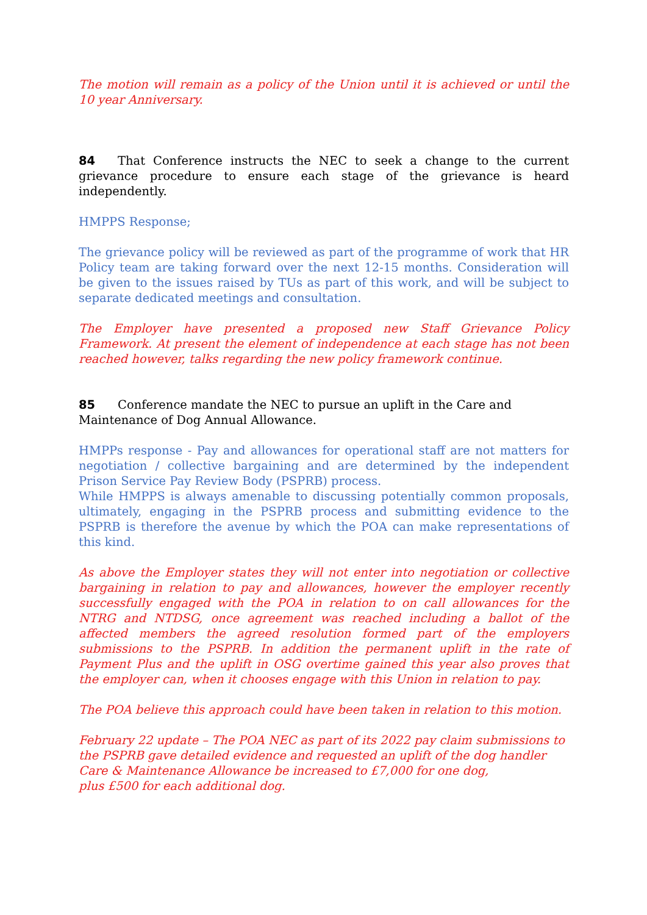The motion will remain as a policy of the Union until it is achieved or until the 10 year Anniversary.
84 That Conference instructs the NEC to seek a change to the current grievance procedure to ensure each stage of the grievance is heard independently.
HMPPS Response;
The grievance policy will be reviewed as part of the programme of work that HR Policy team are taking forward over the next 12-15 months. Consideration will be given to the issues raised by TUs as part of this work, and will be subject to separate dedicated meetings and consultation.
The Employer have presented a proposed new Staff Grievance Policy Framework. At present the element of independence at each stage has not been reached however, talks regarding the new policy framework continue.
85 Conference mandate the NEC to pursue an uplift in the Care and Maintenance of Dog Annual Allowance.
HMPPs response - Pay and allowances for operational staff are not matters for negotiation / collective bargaining and are determined by the independent Prison Service Pay Review Body (PSPRB) process.
While HMPPS is always amenable to discussing potentially common proposals, ultimately, engaging in the PSPRB process and submitting evidence to the PSPRB is therefore the avenue by which the POA can make representations of this kind.
As above the Employer states they will not enter into negotiation or collective bargaining in relation to pay and allowances, however the employer recently successfully engaged with the POA in relation to on call allowances for the NTRG and NTDSG, once agreement was reached including a ballot of the affected members the agreed resolution formed part of the employers submissions to the PSPRB. In addition the permanent uplift in the rate of Payment Plus and the uplift in OSG overtime gained this year also proves that the employer can, when it chooses engage with this Union in relation to pay.
The POA believe this approach could have been taken in relation to this motion.
February 22 update – The POA NEC as part of its 2022 pay claim submissions to the PSPRB gave detailed evidence and requested an uplift of the dog handler Care & Maintenance Allowance be increased to £7,000 for one dog,
plus £500 for each additional dog.